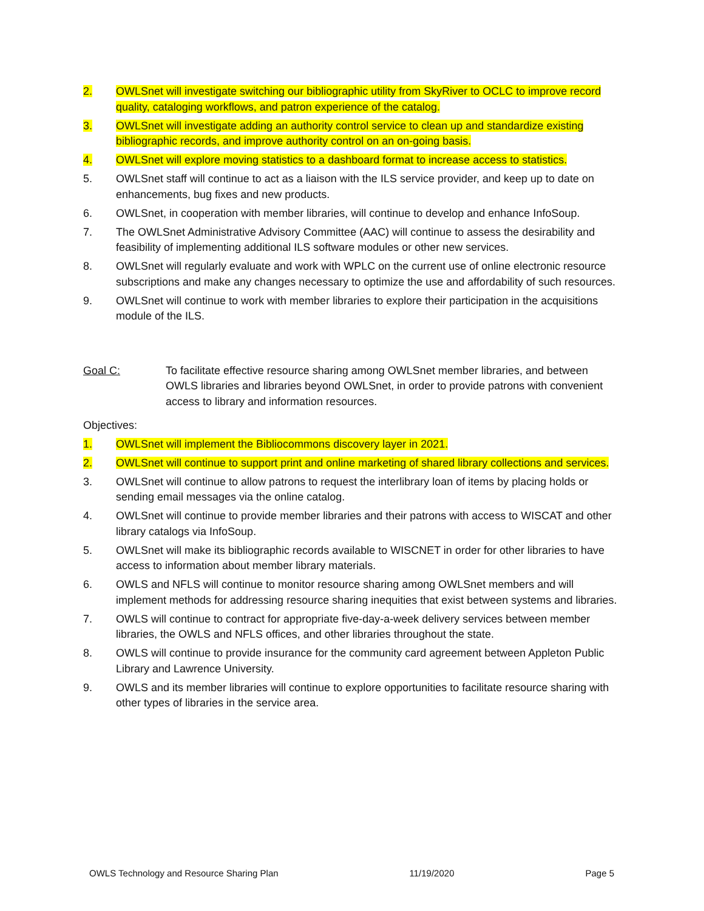2. OWLSnet will investigate switching our bibliographic utility from SkyRiver to OCLC to improve record quality, cataloging workflows, and patron experience of the catalog.
3. OWLSnet will investigate adding an authority control service to clean up and standardize existing bibliographic records, and improve authority control on an on-going basis.
4. OWLSnet will explore moving statistics to a dashboard format to increase access to statistics.
5. OWLSnet staff will continue to act as a liaison with the ILS service provider, and keep up to date on enhancements, bug fixes and new products.
6. OWLSnet, in cooperation with member libraries, will continue to develop and enhance InfoSoup.
7. The OWLSnet Administrative Advisory Committee (AAC) will continue to assess the desirability and feasibility of implementing additional ILS software modules or other new services.
8. OWLSnet will regularly evaluate and work with WPLC on the current use of online electronic resource subscriptions and make any changes necessary to optimize the use and affordability of such resources.
9. OWLSnet will continue to work with member libraries to explore their participation in the acquisitions module of the ILS.
Goal C: To facilitate effective resource sharing among OWLSnet member libraries, and between OWLS libraries and libraries beyond OWLSnet, in order to provide patrons with convenient access to library and information resources.
Objectives:
1. OWLSnet will implement the Bibliocommons discovery layer in 2021.
2. OWLSnet will continue to support print and online marketing of shared library collections and services.
3. OWLSnet will continue to allow patrons to request the interlibrary loan of items by placing holds or sending email messages via the online catalog.
4. OWLSnet will continue to provide member libraries and their patrons with access to WISCAT and other library catalogs via InfoSoup.
5. OWLSnet will make its bibliographic records available to WISCNET in order for other libraries to have access to information about member library materials.
6. OWLS and NFLS will continue to monitor resource sharing among OWLSnet members and will implement methods for addressing resource sharing inequities that exist between systems and libraries.
7. OWLS will continue to contract for appropriate five-day-a-week delivery services between member libraries, the OWLS and NFLS offices, and other libraries throughout the state.
8. OWLS will continue to provide insurance for the community card agreement between Appleton Public Library and Lawrence University.
9. OWLS and its member libraries will continue to explore opportunities to facilitate resource sharing with other types of libraries in the service area.
OWLS Technology and Resource Sharing Plan 11/19/2020 Page 5